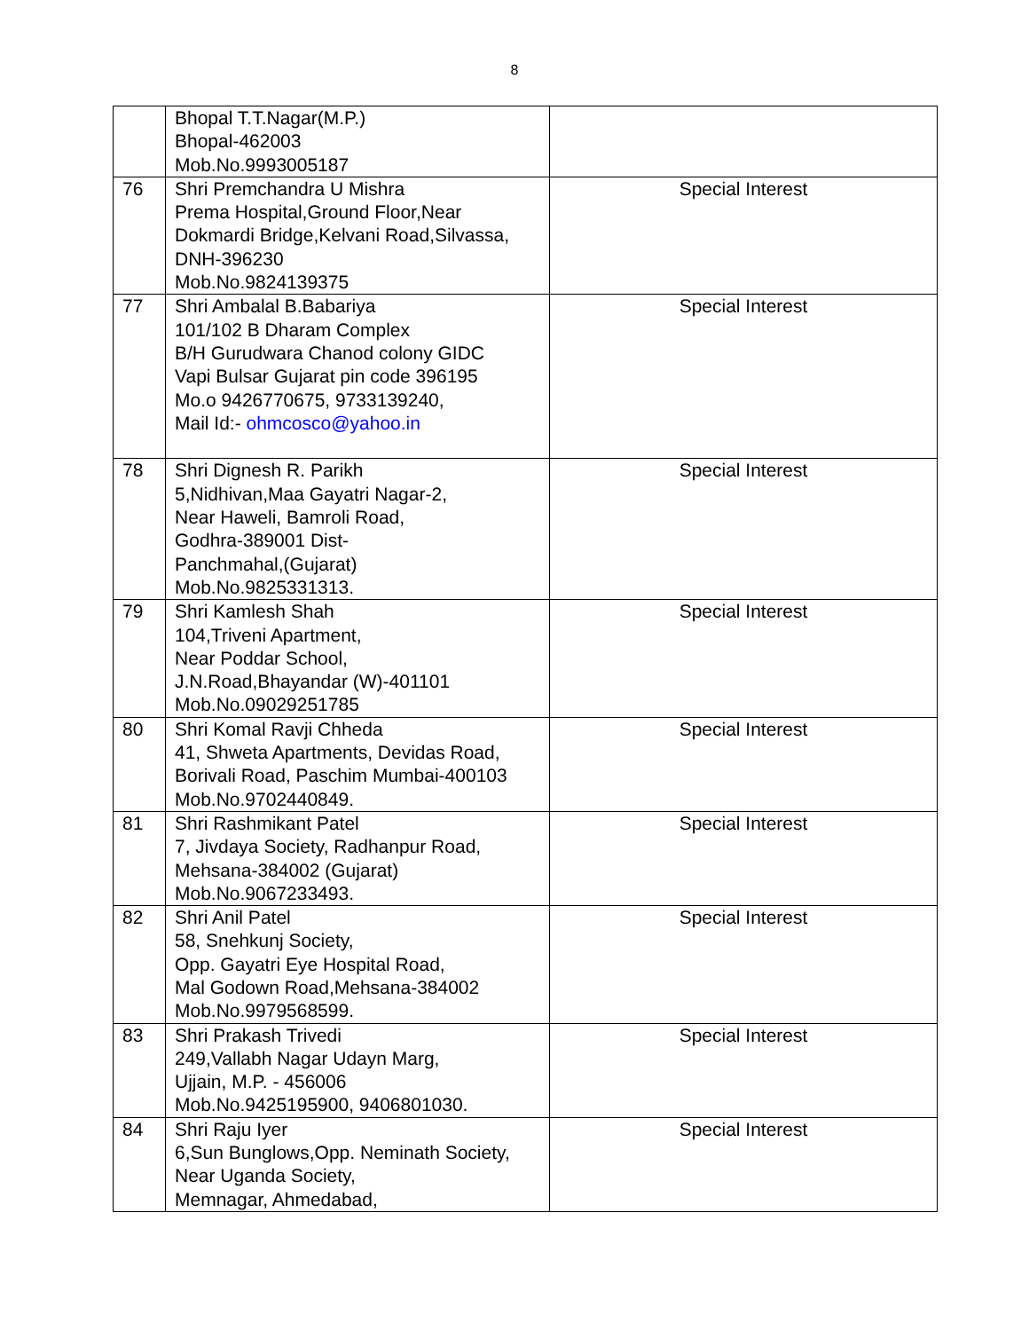8
| | Bhopal T.T.Nagar(M.P.) Bhopal-462003 Mob.No.9993005187 | |
| 76 | Shri Premchandra U Mishra Prema Hospital,Ground Floor,Near Dokmardi Bridge,Kelvani Road,Silvassa, DNH-396230 Mob.No.9824139375 | Special Interest |
| 77 | Shri Ambalal B.Babariya 101/102 B Dharam Complex B/H Gurudwara Chanod colony GIDC Vapi Bulsar Gujarat pin code 396195 Mo.o 9426770675, 9733139240, Mail Id:- ohmcosco@yahoo.in | Special Interest |
| 78 | Shri Dignesh R. Parikh 5,Nidhivan,Maa Gayatri Nagar-2, Near Haweli, Bamroli Road, Godhra-389001 Dist- Panchmahal,(Gujarat) Mob.No.9825331313. | Special Interest |
| 79 | Shri Kamlesh Shah 104,Triveni Apartment, Near Poddar School, J.N.Road,Bhayandar (W)-401101 Mob.No.09029251785 | Special Interest |
| 80 | Shri Komal Ravji Chheda 41, Shweta Apartments, Devidas Road, Borivali Road, Paschim Mumbai-400103 Mob.No.9702440849. | Special Interest |
| 81 | Shri Rashmikant Patel 7, Jivdaya Society, Radhanpur Road, Mehsana-384002 (Gujarat) Mob.No.9067233493. | Special Interest |
| 82 | Shri Anil Patel 58, Snehkunj Society, Opp. Gayatri Eye Hospital Road, Mal Godown Road,Mehsana-384002 Mob.No.9979568599. | Special Interest |
| 83 | Shri Prakash Trivedi 249,Vallabh Nagar Udayn Marg, Ujjain, M.P. - 456006 Mob.No.9425195900, 9406801030. | Special Interest |
| 84 | Shri Raju Iyer 6,Sun Bunglows,Opp. Neminath Society, Near Uganda Society, Memnagar, Ahmedabad, | Special Interest |